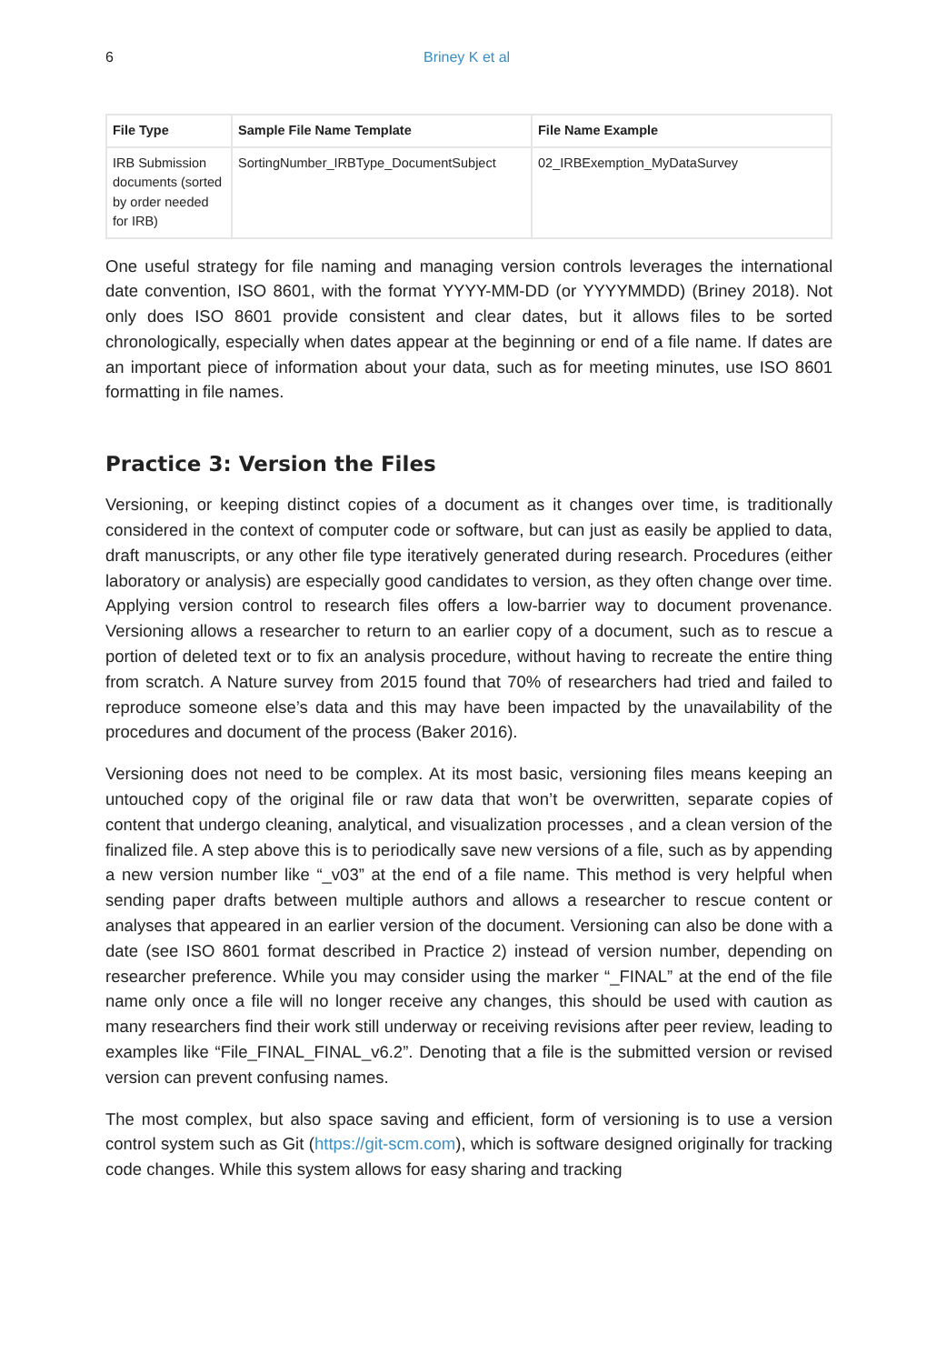6 Briney K et al
| File Type | Sample File Name Template | File Name Example |
| --- | --- | --- |
| IRB Submission documents (sorted by order needed for IRB) | SortingNumber_IRBType_DocumentSubject | 02_IRBExemption_MyDataSurvey |
One useful strategy for file naming and managing version controls leverages the international date convention, ISO 8601, with the format YYYY-MM-DD (or YYYYMMDD) (Briney 2018). Not only does ISO 8601 provide consistent and clear dates, but it allows files to be sorted chronologically, especially when dates appear at the beginning or end of a file name. If dates are an important piece of information about your data, such as for meeting minutes, use ISO 8601 formatting in file names.
Practice 3: Version the Files
Versioning, or keeping distinct copies of a document as it changes over time, is traditionally considered in the context of computer code or software, but can just as easily be applied to data, draft manuscripts, or any other file type iteratively generated during research. Procedures (either laboratory or analysis) are especially good candidates to version, as they often change over time. Applying version control to research files offers a low-barrier way to document provenance. Versioning allows a researcher to return to an earlier copy of a document, such as to rescue a portion of deleted text or to fix an analysis procedure, without having to recreate the entire thing from scratch. A Nature survey from 2015 found that 70% of researchers had tried and failed to reproduce someone else’s data and this may have been impacted by the unavailability of the procedures and document of the process (Baker 2016).
Versioning does not need to be complex. At its most basic, versioning files means keeping an untouched copy of the original file or raw data that won’t be overwritten, separate copies of content that undergo cleaning, analytical, and visualization processes , and a clean version of the finalized file. A step above this is to periodically save new versions of a file, such as by appending a new version number like “_v03” at the end of a file name. This method is very helpful when sending paper drafts between multiple authors and allows a researcher to rescue content or analyses that appeared in an earlier version of the document. Versioning can also be done with a date (see ISO 8601 format described in Practice 2) instead of version number, depending on researcher preference. While you may consider using the marker “_FINAL” at the end of the file name only once a file will no longer receive any changes, this should be used with caution as many researchers find their work still underway or receiving revisions after peer review, leading to examples like “File_FINAL_FINAL_v6.2”. Denoting that a file is the submitted version or revised version can prevent confusing names.
The most complex, but also space saving and efficient, form of versioning is to use a version control system such as Git (https://git-scm.com), which is software designed originally for tracking code changes. While this system allows for easy sharing and tracking